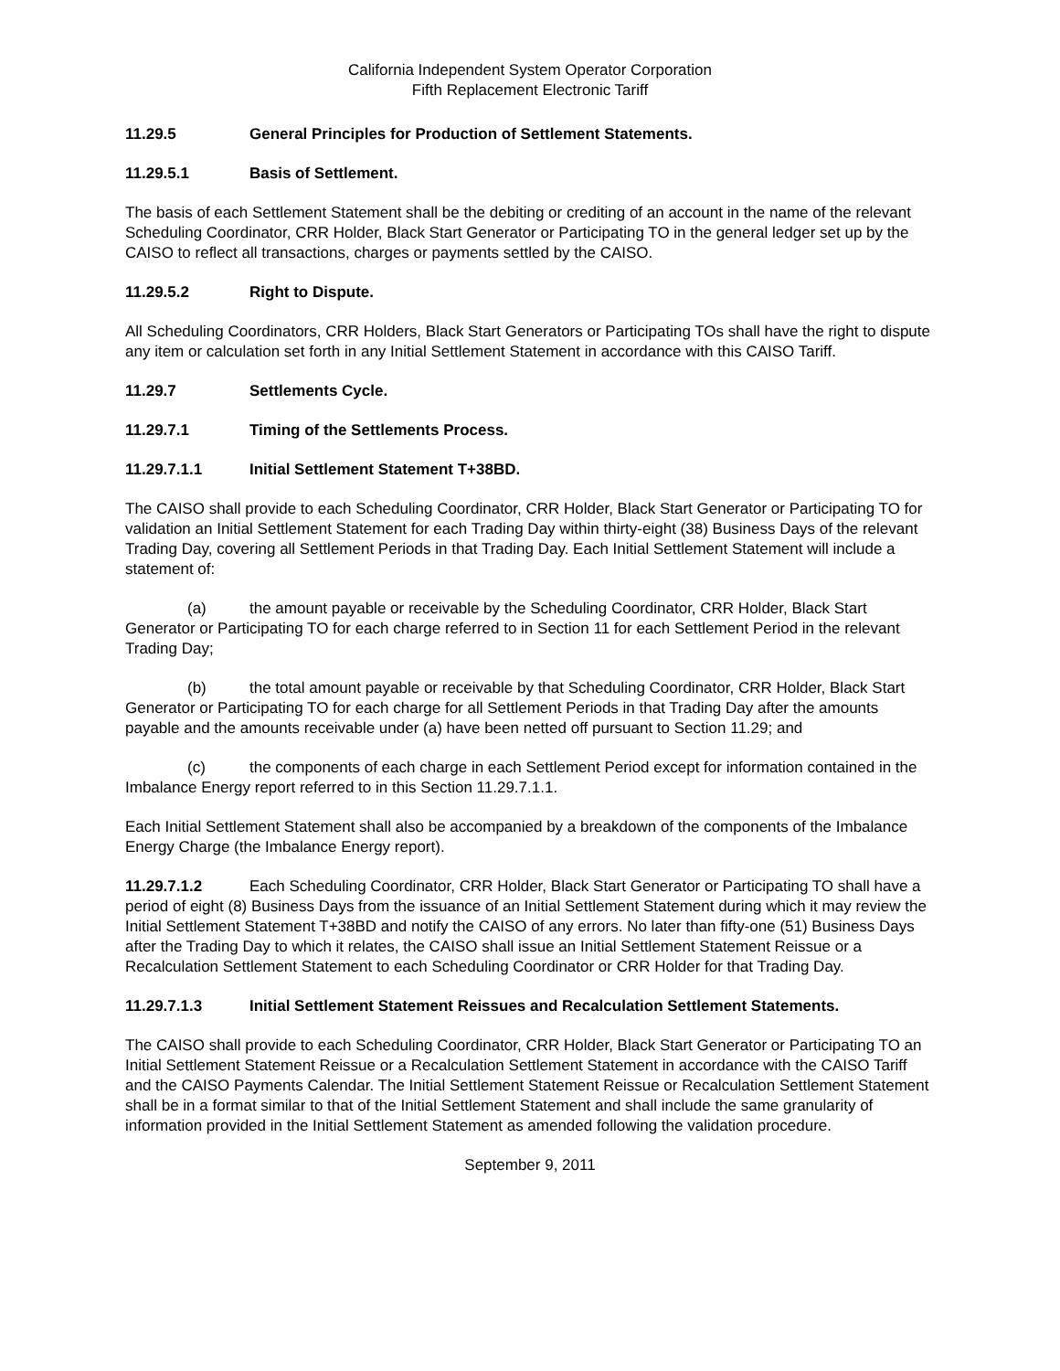California Independent System Operator Corporation
Fifth Replacement Electronic Tariff
11.29.5 General Principles for Production of Settlement Statements.
11.29.5.1 Basis of Settlement.
The basis of each Settlement Statement shall be the debiting or crediting of an account in the name of the relevant Scheduling Coordinator, CRR Holder, Black Start Generator or Participating TO in the general ledger set up by the CAISO to reflect all transactions, charges or payments settled by the CAISO.
11.29.5.2 Right to Dispute.
All Scheduling Coordinators, CRR Holders, Black Start Generators or Participating TOs shall have the right to dispute any item or calculation set forth in any Initial Settlement Statement in accordance with this CAISO Tariff.
11.29.7 Settlements Cycle.
11.29.7.1 Timing of the Settlements Process.
11.29.7.1.1 Initial Settlement Statement T+38BD.
The CAISO shall provide to each Scheduling Coordinator, CRR Holder, Black Start Generator or Participating TO for validation an Initial Settlement Statement for each Trading Day within thirty-eight (38) Business Days of the relevant Trading Day, covering all Settlement Periods in that Trading Day. Each Initial Settlement Statement will include a statement of:
(a) the amount payable or receivable by the Scheduling Coordinator, CRR Holder, Black Start Generator or Participating TO for each charge referred to in Section 11 for each Settlement Period in the relevant Trading Day;
(b) the total amount payable or receivable by that Scheduling Coordinator, CRR Holder, Black Start Generator or Participating TO for each charge for all Settlement Periods in that Trading Day after the amounts payable and the amounts receivable under (a) have been netted off pursuant to Section 11.29; and
(c) the components of each charge in each Settlement Period except for information contained in the Imbalance Energy report referred to in this Section 11.29.7.1.1.
Each Initial Settlement Statement shall also be accompanied by a breakdown of the components of the Imbalance Energy Charge (the Imbalance Energy report).
11.29.7.1.2 Each Scheduling Coordinator, CRR Holder, Black Start Generator or Participating TO shall have a period of eight (8) Business Days from the issuance of an Initial Settlement Statement during which it may review the Initial Settlement Statement T+38BD and notify the CAISO of any errors. No later than fifty-one (51) Business Days after the Trading Day to which it relates, the CAISO shall issue an Initial Settlement Statement Reissue or a Recalculation Settlement Statement to each Scheduling Coordinator or CRR Holder for that Trading Day.
11.29.7.1.3 Initial Settlement Statement Reissues and Recalculation Settlement Statements.
The CAISO shall provide to each Scheduling Coordinator, CRR Holder, Black Start Generator or Participating TO an Initial Settlement Statement Reissue or a Recalculation Settlement Statement in accordance with the CAISO Tariff and the CAISO Payments Calendar. The Initial Settlement Statement Reissue or Recalculation Settlement Statement shall be in a format similar to that of the Initial Settlement Statement and shall include the same granularity of information provided in the Initial Settlement Statement as amended following the validation procedure.
September 9, 2011